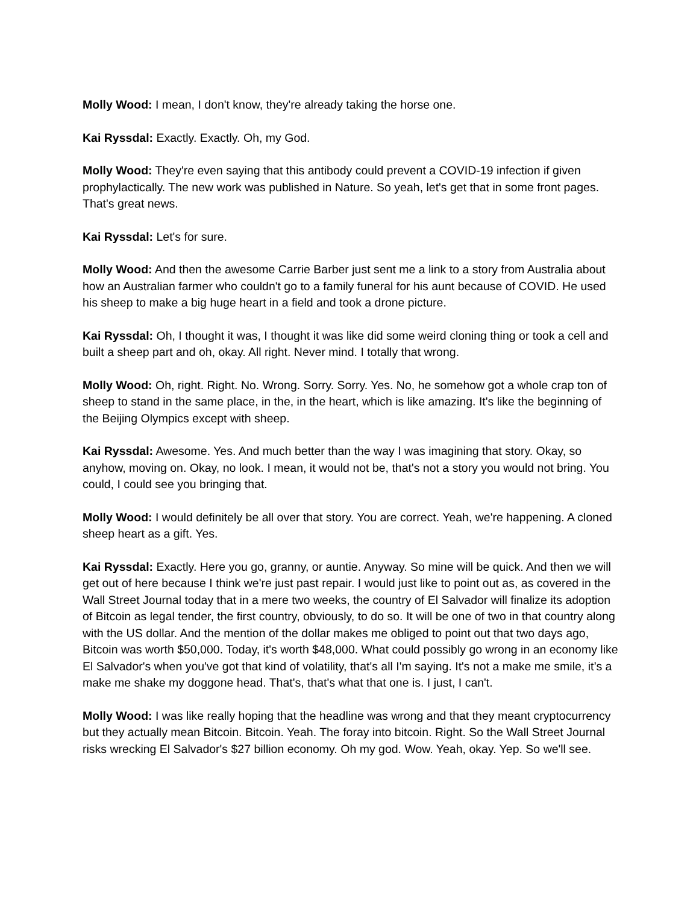Molly Wood: I mean, I don't know, they're already taking the horse one.
Kai Ryssdal: Exactly. Exactly. Oh, my God.
Molly Wood: They're even saying that this antibody could prevent a COVID-19 infection if given prophylactically. The new work was published in Nature. So yeah, let's get that in some front pages. That's great news.
Kai Ryssdal: Let's for sure.
Molly Wood: And then the awesome Carrie Barber just sent me a link to a story from Australia about how an Australian farmer who couldn't go to a family funeral for his aunt because of COVID. He used his sheep to make a big huge heart in a field and took a drone picture.
Kai Ryssdal: Oh, I thought it was, I thought it was like did some weird cloning thing or took a cell and built a sheep part and oh, okay. All right. Never mind. I totally that wrong.
Molly Wood: Oh, right. Right. No. Wrong. Sorry. Sorry. Yes. No, he somehow got a whole crap ton of sheep to stand in the same place, in the, in the heart, which is like amazing. It's like the beginning of the Beijing Olympics except with sheep.
Kai Ryssdal: Awesome. Yes. And much better than the way I was imagining that story. Okay, so anyhow, moving on. Okay, no look. I mean, it would not be, that's not a story you would not bring. You could, I could see you bringing that.
Molly Wood: I would definitely be all over that story. You are correct. Yeah, we're happening. A cloned sheep heart as a gift. Yes.
Kai Ryssdal: Exactly. Here you go, granny, or auntie. Anyway. So mine will be quick. And then we will get out of here because I think we're just past repair. I would just like to point out as, as covered in the Wall Street Journal today that in a mere two weeks, the country of El Salvador will finalize its adoption of Bitcoin as legal tender, the first country, obviously, to do so. It will be one of two in that country along with the US dollar. And the mention of the dollar makes me obliged to point out that two days ago, Bitcoin was worth $50,000. Today, it's worth $48,000. What could possibly go wrong in an economy like El Salvador's when you've got that kind of volatility, that's all I'm saying. It's not a make me smile, it’s a make me shake my doggone head. That's, that's what that one is. I just, I can't.
Molly Wood: I was like really hoping that the headline was wrong and that they meant cryptocurrency but they actually mean Bitcoin. Bitcoin. Yeah. The foray into bitcoin. Right. So the Wall Street Journal risks wrecking El Salvador's $27 billion economy. Oh my god. Wow. Yeah, okay. Yep. So we'll see.